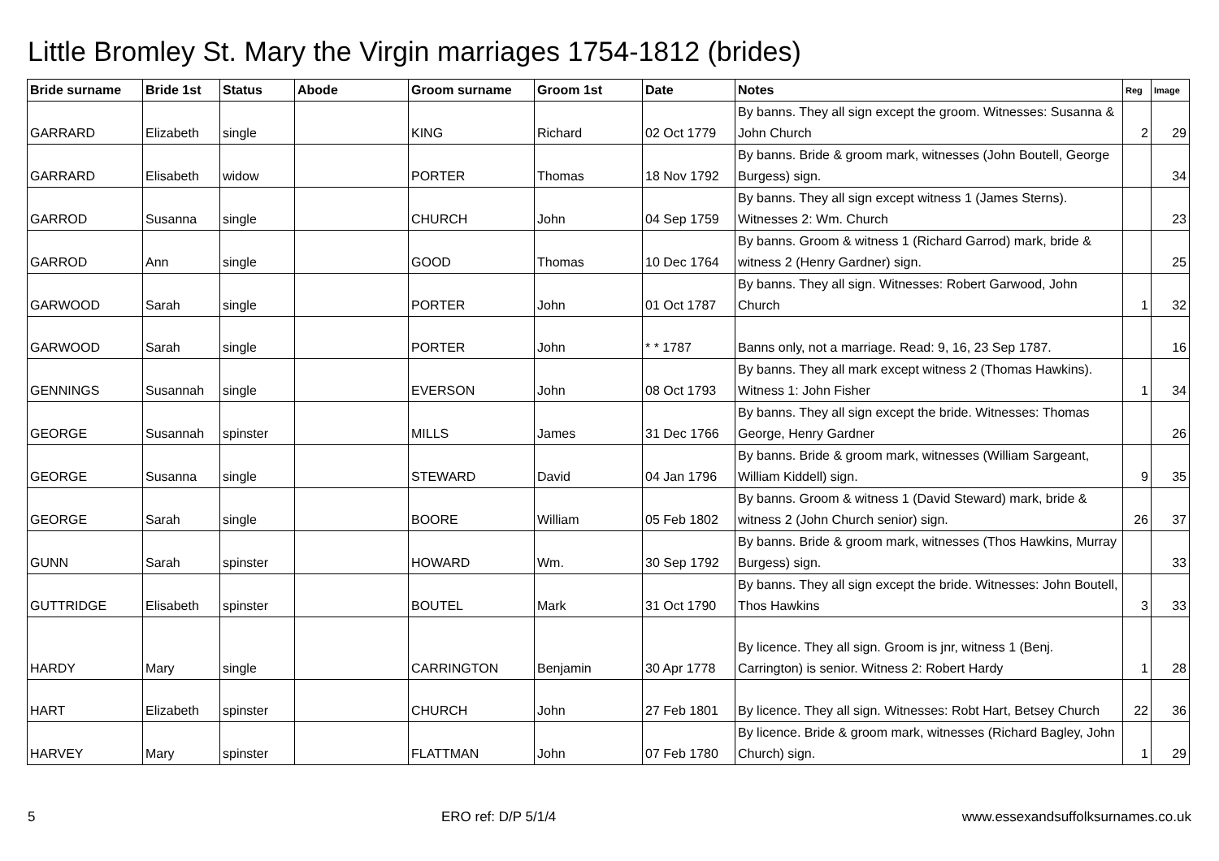Little Bromley St. Mary the Virgin marriages 1754-1812 (brides)
| Bride surname | Bride 1st | Status | Abode | Groom surname | Groom 1st | Date | Notes | Reg | Image |
| --- | --- | --- | --- | --- | --- | --- | --- | --- | --- |
| GARRARD | Elizabeth | single | | KING | Richard | 02 Oct 1779 | By banns. They all sign except the groom. Witnesses: Susanna & John Church | 2 | 29 |
| GARRARD | Elisabeth | widow | | PORTER | Thomas | 18 Nov 1792 | By banns. Bride & groom mark, witnesses (John Boutell, George Burgess) sign. | | 34 |
| GARROD | Susanna | single | | CHURCH | John | 04 Sep 1759 | By banns. They all sign except witness 1 (James Sterns). Witnesses 2: Wm. Church | | 23 |
| GARROD | Ann | single | | GOOD | Thomas | 10 Dec 1764 | By banns. Groom & witness 1 (Richard Garrod) mark, bride & witness 2 (Henry Gardner) sign. | | 25 |
| GARWOOD | Sarah | single | | PORTER | John | 01 Oct 1787 | By banns. They all sign. Witnesses: Robert Garwood, John Church | 1 | 32 |
| GARWOOD | Sarah | single | | PORTER | John | * * 1787 | Banns only, not a marriage. Read: 9, 16, 23 Sep 1787. | | 16 |
| GENNINGS | Susannah | single | | EVERSON | John | 08 Oct 1793 | By banns. They all mark except witness 2 (Thomas Hawkins). Witness 1: John Fisher | 1 | 34 |
| GEORGE | Susannah | spinster | | MILLS | James | 31 Dec 1766 | By banns. They all sign except the bride. Witnesses: Thomas George, Henry Gardner | | 26 |
| GEORGE | Susanna | single | | STEWARD | David | 04 Jan 1796 | By banns. Bride & groom mark, witnesses (William Sargeant, William Kiddell) sign. | 9 | 35 |
| GEORGE | Sarah | single | | BOORE | William | 05 Feb 1802 | By banns. Groom & witness 1 (David Steward) mark, bride & witness 2 (John Church senior) sign. | 26 | 37 |
| GUNN | Sarah | spinster | | HOWARD | Wm. | 30 Sep 1792 | By banns. Bride & groom mark, witnesses (Thos Hawkins, Murray Burgess) sign. | | 33 |
| GUTTRIDGE | Elisabeth | spinster | | BOUTEL | Mark | 31 Oct 1790 | By banns. They all sign except the bride. Witnesses: John Boutell, Thos Hawkins | 3 | 33 |
| HARDY | Mary | single | | CARRINGTON | Benjamin | 30 Apr 1778 | By licence. They all sign. Groom is jnr, witness 1 (Benj. Carrington) is senior. Witness 2: Robert Hardy | 1 | 28 |
| HART | Elizabeth | spinster | | CHURCH | John | 27 Feb 1801 | By licence. They all sign. Witnesses: Robt Hart, Betsey Church | 22 | 36 |
| HARVEY | Mary | spinster | | FLATTMAN | John | 07 Feb 1780 | By licence. Bride & groom mark, witnesses (Richard Bagley, John Church) sign. | 1 | 29 |
5 ERO ref: D/P 5/1/4 www.essexandsuffolksurnames.co.uk